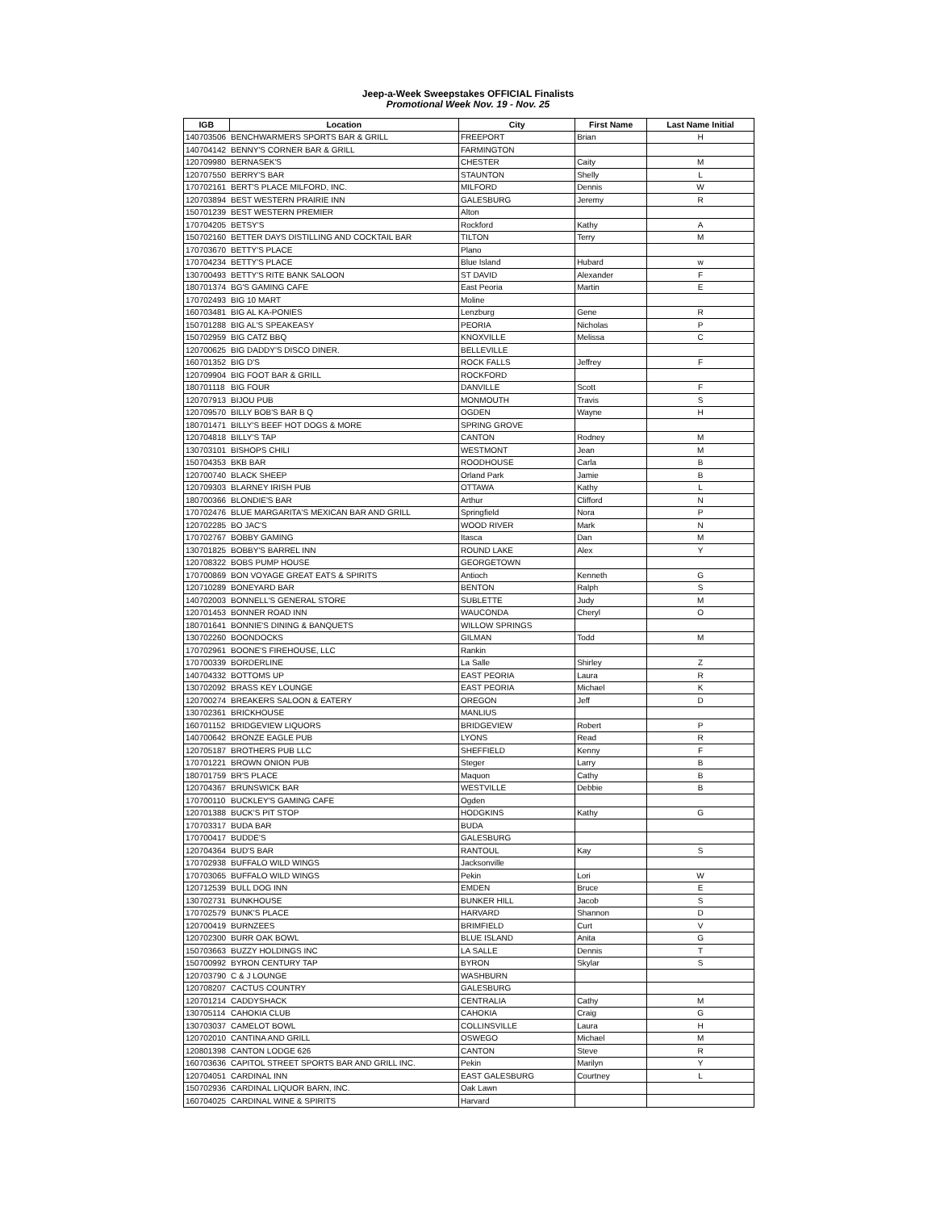Jeep-a-Week Sweepstakes OFFICIAL Finalists
Promotional Week Nov. 19 - Nov. 25
| IGB | Location | City | First Name | Last Name Initial |
| --- | --- | --- | --- | --- |
| 140703506 | BENCHWARMERS SPORTS BAR & GRILL | FREEPORT | Brian | H |
| 140704142 | BENNY'S CORNER BAR & GRILL | FARMINGTON | | |
| 120709980 | BERNASEK'S | CHESTER | Caity | M |
| 120707550 | BERRY'S BAR | STAUNTON | Shelly | L |
| 170702161 | BERT'S PLACE MILFORD, INC. | MILFORD | Dennis | W |
| 120703894 | BEST WESTERN PRAIRIE INN | GALESBURG | Jeremy | R |
| 150701239 | BEST WESTERN PREMIER | Alton | | |
| 170704205 | BETSY'S | Rockford | Kathy | A |
| 150702160 | BETTER DAYS DISTILLING AND COCKTAIL BAR | TILTON | Terry | M |
| 170703670 | BETTY'S PLACE | Plano | | |
| 170704234 | BETTY'S PLACE | Blue Island | Hubard | w |
| 130700493 | BETTY'S RITE BANK SALOON | ST DAVID | Alexander | F |
| 180701374 | BG'S GAMING CAFE | East Peoria | Martin | E |
| 170702493 | BIG 10 MART | Moline | | |
| 160703481 | BIG AL KA-PONIES | Lenzburg | Gene | R |
| 150701288 | BIG AL'S SPEAKEASY | PEORIA | Nicholas | P |
| 150702959 | BIG CATZ BBQ | KNOXVILLE | Melissa | C |
| 120700625 | BIG DADDY'S DISCO DINER. | BELLEVILLE | | |
| 160701352 | BIG D'S | ROCK FALLS | Jeffrey | F |
| 120709904 | BIG FOOT BAR & GRILL | ROCKFORD | | |
| 180701118 | BIG FOUR | DANVILLE | Scott | F |
| 120707913 | BIJOU PUB | MONMOUTH | Travis | S |
| 120709570 | BILLY BOB'S BAR B Q | OGDEN | Wayne | H |
| 180701471 | BILLY'S BEEF HOT DOGS & MORE | SPRING GROVE | | |
| 120704818 | BILLY'S TAP | CANTON | Rodney | M |
| 130703101 | BISHOPS CHILI | WESTMONT | Jean | M |
| 150704353 | BKB BAR | ROODHOUSE | Carla | B |
| 120700740 | BLACK SHEEP | Orland Park | Jamie | B |
| 120709303 | BLARNEY IRISH PUB | OTTAWA | Kathy | L |
| 180700366 | BLONDIE'S BAR | Arthur | Clifford | N |
| 170702476 | BLUE MARGARITA'S MEXICAN BAR AND GRILL | Springfield | Nora | P |
| 120702285 | BO JAC'S | WOOD RIVER | Mark | N |
| 170702767 | BOBBY GAMING | Itasca | Dan | M |
| 130701825 | BOBBY'S BARREL INN | ROUND LAKE | Alex | Y |
| 120708322 | BOBS PUMP HOUSE | GEORGETOWN | | |
| 170700869 | BON VOYAGE GREAT EATS & SPIRITS | Antioch | Kenneth | G |
| 120710289 | BONEYARD BAR | BENTON | Ralph | S |
| 140702003 | BONNELL'S GENERAL STORE | SUBLETTE | Judy | M |
| 120701453 | BONNER ROAD INN | WAUCONDA | Cheryl | O |
| 180701641 | BONNIE'S DINING & BANQUETS | WILLOW SPRINGS | | |
| 130702260 | BOONDOCKS | GILMAN | Todd | M |
| 170702961 | BOONE'S FIREHOUSE, LLC | Rankin | | |
| 170700339 | BORDERLINE | La Salle | Shirley | Z |
| 140704332 | BOTTOMS UP | EAST PEORIA | Laura | R |
| 130702092 | BRASS KEY LOUNGE | EAST PEORIA | Michael | K |
| 120700274 | BREAKERS SALOON & EATERY | OREGON | Jeff | D |
| 130702361 | BRICKHOUSE | MANLIUS | | |
| 160701152 | BRIDGEVIEW LIQUORS | BRIDGEVIEW | Robert | P |
| 140700642 | BRONZE EAGLE PUB | LYONS | Read | R |
| 120705187 | BROTHERS PUB LLC | SHEFFIELD | Kenny | F |
| 170701221 | BROWN ONION PUB | Steger | Larry | B |
| 180701759 | BR'S PLACE | Maquon | Cathy | B |
| 120704367 | BRUNSWICK BAR | WESTVILLE | Debbie | B |
| 170700110 | BUCKLEY'S GAMING CAFE | Ogden | | |
| 120701388 | BUCK'S PIT STOP | HODGKINS | Kathy | G |
| 170703317 | BUDA BAR | BUDA | | |
| 170700417 | BUDDE'S | GALESBURG | | |
| 120704364 | BUD'S BAR | RANTOUL | Kay | S |
| 170702938 | BUFFALO WILD WINGS | Jacksonville | | |
| 170703065 | BUFFALO WILD WINGS | Pekin | Lori | W |
| 120712539 | BULL DOG INN | EMDEN | Bruce | E |
| 130702731 | BUNKHOUSE | BUNKER HILL | Jacob | S |
| 170702579 | BUNK'S PLACE | HARVARD | Shannon | D |
| 120700419 | BURNZEES | BRIMFIELD | Curt | V |
| 120702300 | BURR OAK BOWL | BLUE ISLAND | Anita | G |
| 150703663 | BUZZY HOLDINGS INC | LA SALLE | Dennis | T |
| 150700992 | BYRON CENTURY TAP | BYRON | Skylar | S |
| 120703790 | C & J LOUNGE | WASHBURN | | |
| 120708207 | CACTUS COUNTRY | GALESBURG | | |
| 120701214 | CADDYSHACK | CENTRALIA | Cathy | M |
| 130705114 | CAHOKIA CLUB | CAHOKIA | Craig | G |
| 130703037 | CAMELOT BOWL | COLLINSVILLE | Laura | H |
| 120702010 | CANTINA AND GRILL | OSWEGO | Michael | M |
| 120801398 | CANTON LODGE 626 | CANTON | Steve | R |
| 160703636 | CAPITOL STREET SPORTS BAR AND GRILL INC. | Pekin | Marilyn | Y |
| 120704051 | CARDINAL INN | EAST GALESBURG | Courtney | L |
| 150702936 | CARDINAL LIQUOR BARN, INC. | Oak Lawn | | |
| 160704025 | CARDINAL WINE & SPIRITS | Harvard | | |